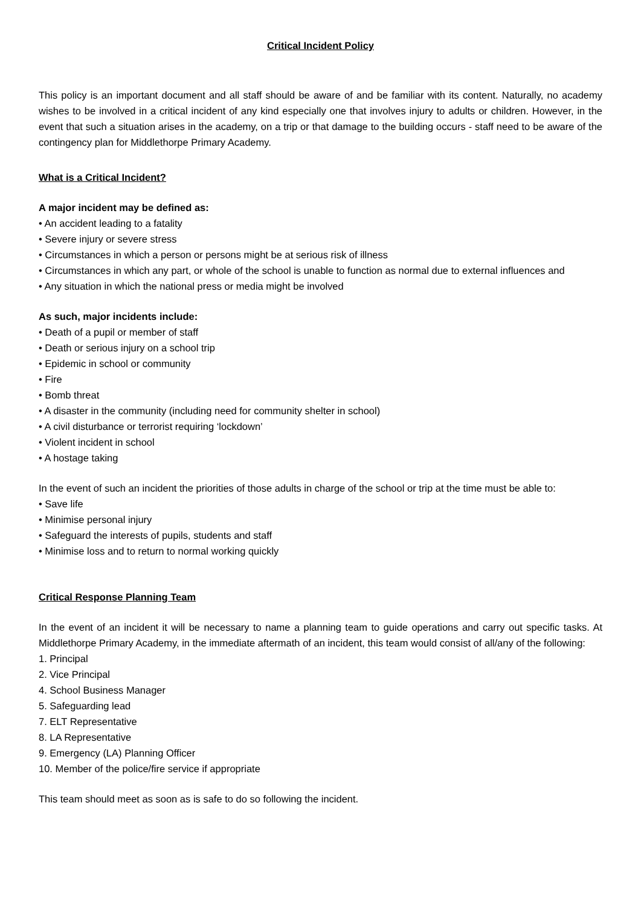Critical Incident Policy
This policy is an important document and all staff should be aware of and be familiar with its content. Naturally, no academy wishes to be involved in a critical incident of any kind especially one that involves injury to adults or children. However, in the event that such a situation arises in the academy, on a trip or that damage to the building occurs - staff need to be aware of the contingency plan for Middlethorpe Primary Academy.
What is a Critical Incident?
A major incident may be defined as:
• An accident leading to a fatality
• Severe injury or severe stress
• Circumstances in which a person or persons might be at serious risk of illness
• Circumstances in which any part, or whole of the school is unable to function as normal due to external influences and
• Any situation in which the national press or media might be involved
As such, major incidents include:
• Death of a pupil or member of staff
• Death or serious injury on a school trip
• Epidemic in school or community
• Fire
• Bomb threat
• A disaster in the community (including need for community shelter in school)
• A civil disturbance or terrorist requiring ‘lockdown’
• Violent incident in school
• A hostage taking
In the event of such an incident the priorities of those adults in charge of the school or trip at the time must be able to:
• Save life
• Minimise personal injury
• Safeguard the interests of pupils, students and staff
• Minimise loss and to return to normal working quickly
Critical Response Planning Team
In the event of an incident it will be necessary to name a planning team to guide operations and carry out specific tasks. At Middlethorpe Primary Academy, in the immediate aftermath of an incident, this team would consist of all/any of the following:
1. Principal
2. Vice Principal
4. School Business Manager
5. Safeguarding lead
7. ELT Representative
8. LA Representative
9. Emergency (LA) Planning Officer
10. Member of the police/fire service if appropriate
This team should meet as soon as is safe to do so following the incident.